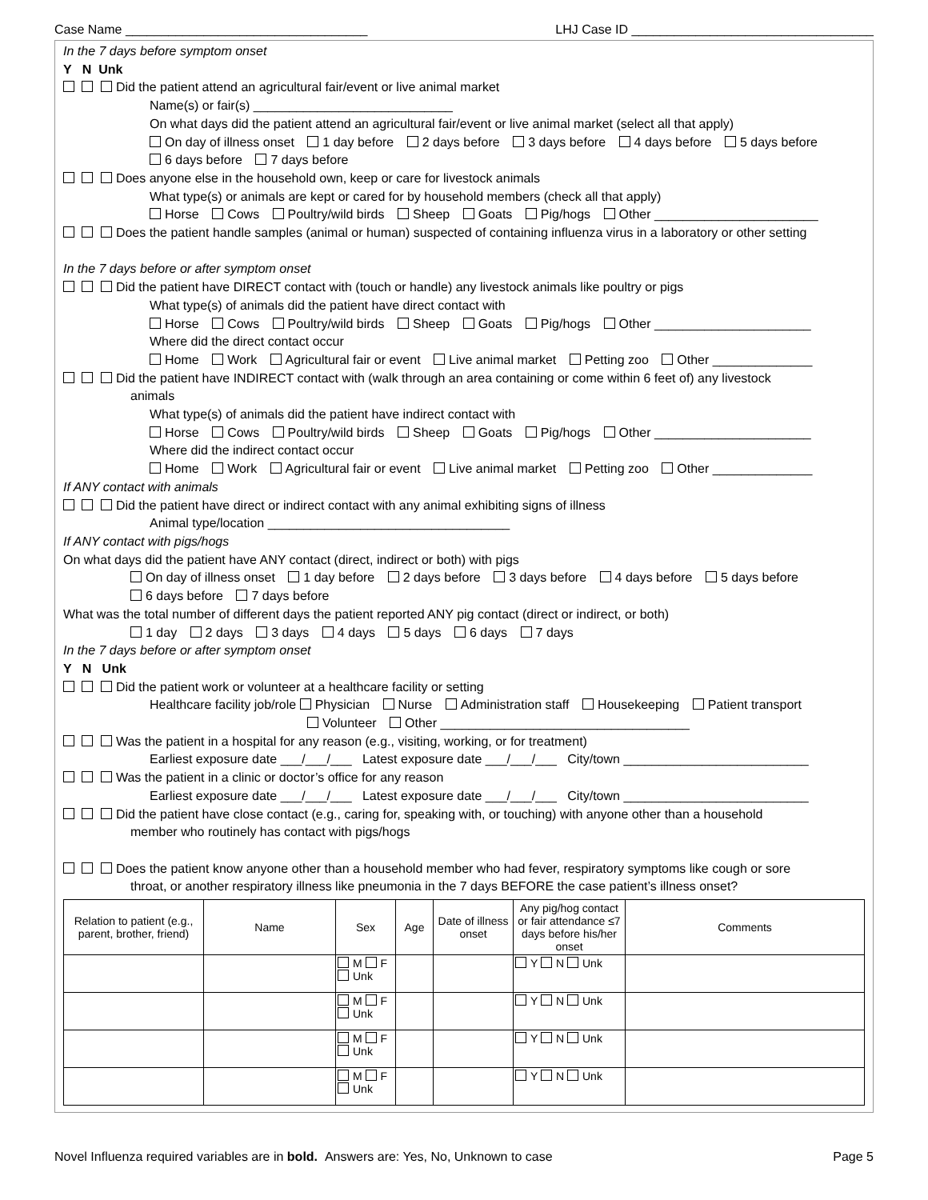Case Name __________________________________ LHJ Case ID __________________________________
In the 7 days before symptom onset
Y N Unk
Did the patient attend an agricultural fair/event or live animal market
Name(s) or fair(s) ____________________________
On what days did the patient attend an agricultural fair/event or live animal market (select all that apply)
On day of illness onset 1 day before 2 days before 3 days before 4 days before 5 days before
6 days before 7 days before
Does anyone else in the household own, keep or care for livestock animals
What type(s) or animals are kept or cared for by household members (check all that apply)
Horse Cows Poultry/wild birds Sheep Goats Pig/hogs Other _______________________
Does the patient handle samples (animal or human) suspected of containing influenza virus in a laboratory or other setting
In the 7 days before or after symptom onset
Did the patient have DIRECT contact with (touch or handle) any livestock animals like poultry or pigs
What type(s) of animals did the patient have direct contact with
Horse Cows Poultry/wild birds Sheep Goats Pig/hogs Other ______________________
Where did the direct contact occur
Home Work Agricultural fair or event Live animal market Petting zoo Other ______________
Did the patient have INDIRECT contact with (walk through an area containing or come within 6 feet of) any livestock
animals
What type(s) of animals did the patient have indirect contact with
Horse Cows Poultry/wild birds Sheep Goats Pig/hogs Other ______________________
Where did the indirect contact occur
Home Work Agricultural fair or event Live animal market Petting zoo Other ______________
If ANY contact with animals
Did the patient have direct or indirect contact with any animal exhibiting signs of illness
Animal type/location __________________________________
If ANY contact with pigs/hogs
On what days did the patient have ANY contact (direct, indirect or both) with pigs
On day of illness onset 1 day before 2 days before 3 days before 4 days before 5 days before
6 days before 7 days before
What was the total number of different days the patient reported ANY pig contact (direct or indirect, or both)
1 day 2 days 3 days 4 days 5 days 6 days 7 days
In the 7 days before or after symptom onset
Y N Unk
Did the patient work or volunteer at a healthcare facility or setting
Healthcare facility job/role Physician Nurse Administration staff Housekeeping Patient transport
Volunteer Other ___________________________________
Was the patient in a hospital for any reason (e.g., visiting, working, or for treatment)
Earliest exposure date ___/___/___ Latest exposure date ___/___/___ City/town __________________________
Was the patient in a clinic or doctor’s office for any reason
Earliest exposure date ___/___/___ Latest exposure date ___/___/___ City/town __________________________
Did the patient have close contact (e.g., caring for, speaking with, or touching) with anyone other than a household
member who routinely has contact with pigs/hogs
Does the patient know anyone other than a household member who had fever, respiratory symptoms like cough or sore
throat, or another respiratory illness like pneumonia in the 7 days BEFORE the case patient’s illness onset?
| Relation to patient (e.g., parent, brother, friend) | Name | Sex | Age | Date of illness onset | Any pig/hog contact or fair attendance ≤7 days before his/her onset | Comments |
| --- | --- | --- | --- | --- | --- | --- |
| | | M F Unk | | | Y N Unk | |
| | | M F Unk | | | Y N Unk | |
| | | M F Unk | | | Y N Unk | |
| | | M F Unk | | | Y N Unk | |
Novel Influenza required variables are in bold. Answers are: Yes, No, Unknown to case Page 5